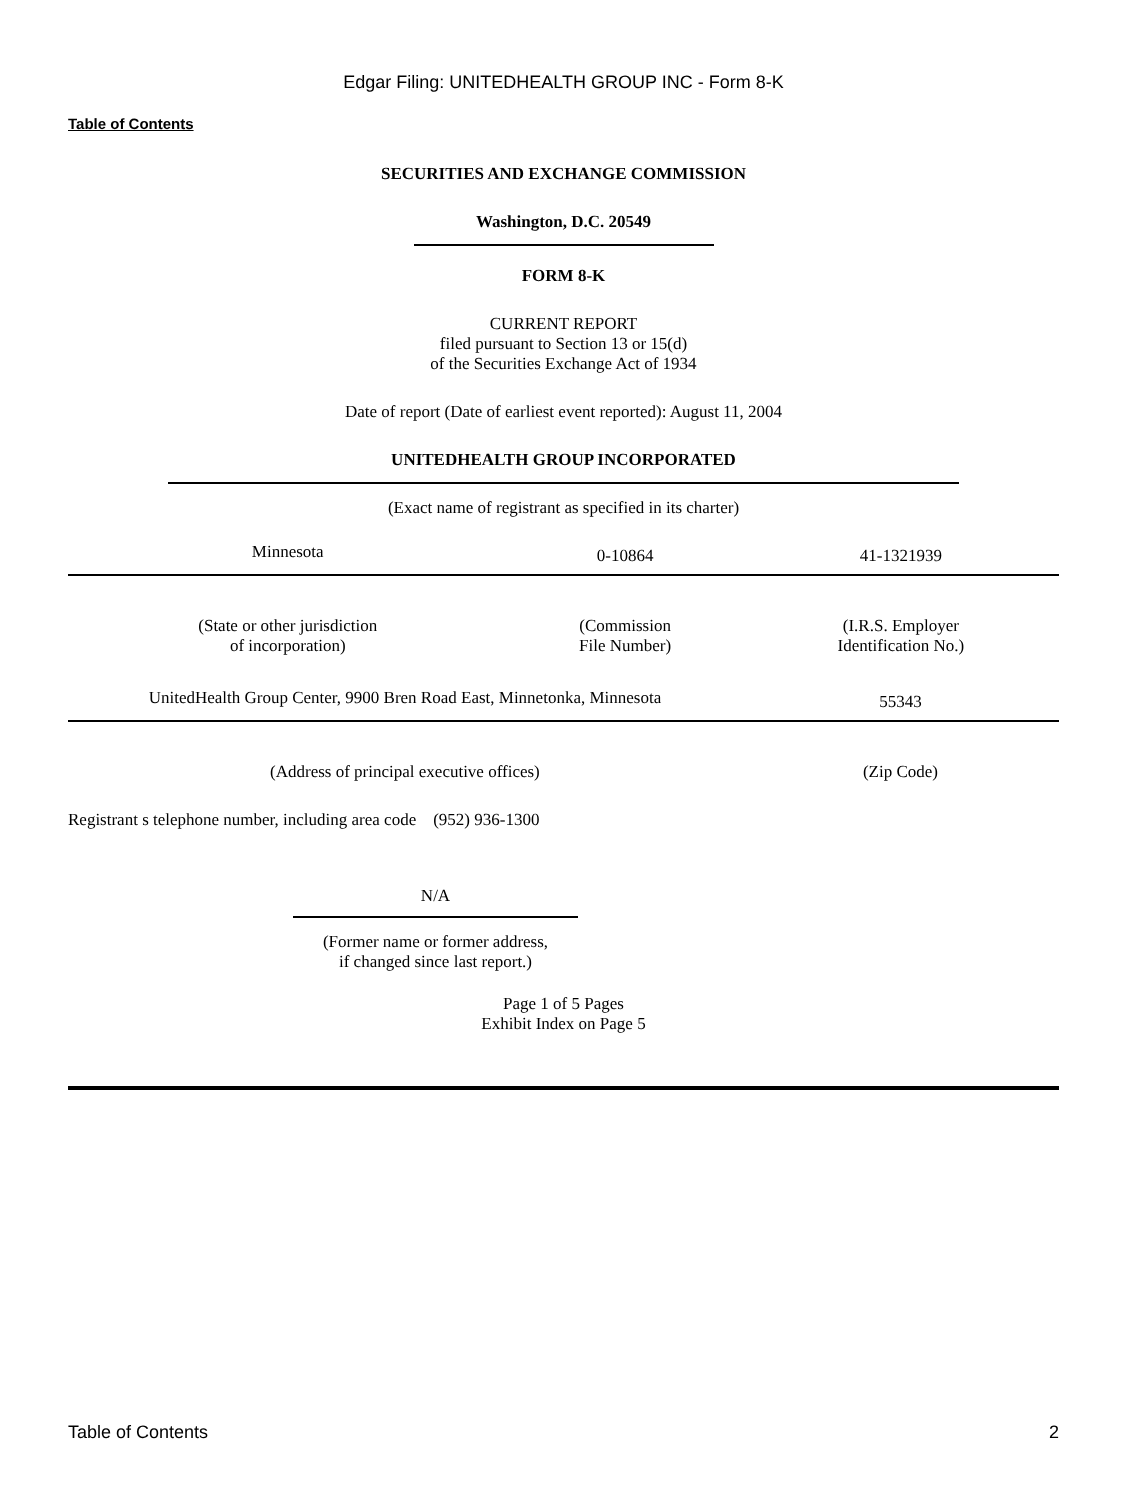Edgar Filing: UNITEDHEALTH GROUP INC - Form 8-K
Table of Contents
SECURITIES AND EXCHANGE COMMISSION
Washington, D.C. 20549
FORM 8-K
CURRENT REPORT
filed pursuant to Section 13 or 15(d)
of the Securities Exchange Act of 1934
Date of report (Date of earliest event reported): August 11, 2004
UNITEDHEALTH GROUP INCORPORATED
(Exact name of registrant as specified in its charter)
| Minnesota | 0-10864 | 41-1321939 |
| (State or other jurisdiction of incorporation) | (Commission File Number) | (I.R.S. Employer Identification No.) |
| UnitedHealth Group Center, 9900 Bren Road East, Minnetonka, Minnesota | 55343 |
| (Address of principal executive offices) | (Zip Code) |
Registrant s telephone number, including area code (952) 936-1300
N/A
(Former name or former address,
if changed since last report.)
Page 1 of 5 Pages
Exhibit Index on Page 5
Table of Contents 2